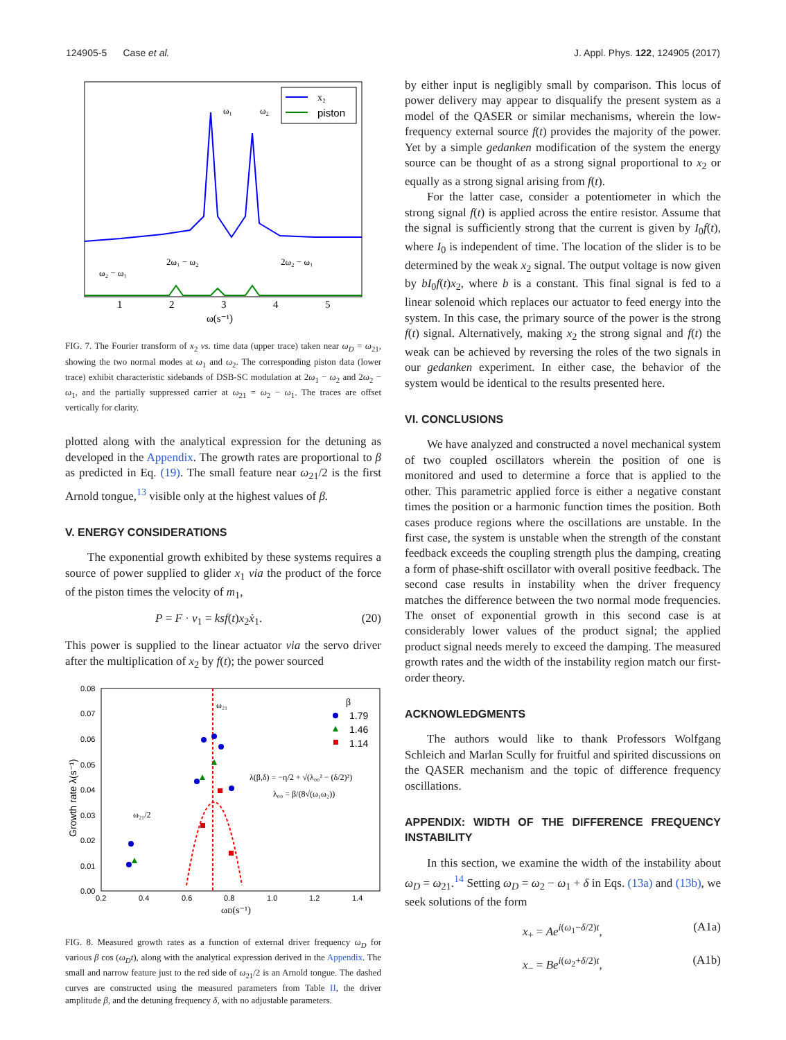124905-5 Case et al. J. Appl. Phys. 122, 124905 (2017)
x₂
piston
ω₁
ω₂
2ω₁ − ω₂
2ω₂ − ω₁
ω₂ − ω₁
1
2
3
4
5
ω(s⁻¹)
FIG. 7. The Fourier transform of x<sub>2</sub> vs. time data (upper trace) taken near ω<sub>D</sub> = ω<sub>21</sub>, showing the two normal modes at ω<sub>1</sub> and ω<sub>2</sub>. The corresponding piston data (lower trace) exhibit characteristic sidebands of DSB-SC modulation at 2ω<sub>1</sub> − ω<sub>2</sub> and 2ω<sub>2</sub> − ω<sub>1</sub>, and the partially suppressed carrier at ω<sub>21</sub> = ω<sub>2</sub> − ω<sub>1</sub>. The traces are offset vertically for clarity.
plotted along with the analytical expression for the detuning as developed in the Appendix. The growth rates are proportional to β as predicted in Eq. (19). The small feature near ω<sub>21</sub>/2 is the first Arnold tongue,<sup>13</sup> visible only at the highest values of β.
V. ENERGY CONSIDERATIONS
The exponential growth exhibited by these systems requires a source of power supplied to glider x<sub>1</sub> via the product of the force of the piston times the velocity of m<sub>1</sub>,
P = F · v<sub>1</sub> = ksf(t)x<sub>2</sub>ẋ<sub>1</sub>. (20)
This power is supplied to the linear actuator via the servo driver after the multiplication of x<sub>2</sub> by f(t); the power sourced
0.08
0.07
0.06
0.05
0.04
0.03
0.02
0.01
0.00
0.2
0.4
0.6
0.8
1.0
1.2
1.4
ωD(s⁻¹)
Growth rate λ(s⁻¹)
β
1.79
1.46
1.14
ω₂₁
ω₂₁/2
λ(β,δ) = −η/2 + √(λ₀₀² − (δ/2)²)
λ₀₀ = β/(8√(ω₁ω₂))
FIG. 8. Measured growth rates as a function of external driver frequency ω<sub>D</sub> for various β cos (ω<sub>D</sub>t), along with the analytical expression derived in the Appendix. The small and narrow feature just to the red side of ω<sub>21</sub>/2 is an Arnold tongue. The dashed curves are constructed using the measured parameters from Table II, the driver amplitude β, and the detuning frequency δ, with no adjustable parameters.
by either input is negligibly small by comparison. This locus of power delivery may appear to disqualify the present system as a model of the QASER or similar mechanisms, wherein the low-frequency external source f(t) provides the majority of the power. Yet by a simple gedanken modification of the system the energy source can be thought of as a strong signal proportional to x<sub>2</sub> or equally as a strong signal arising from f(t).
For the latter case, consider a potentiometer in which the strong signal f(t) is applied across the entire resistor. Assume that the signal is sufficiently strong that the current is given by I<sub>0</sub>f(t), where I<sub>0</sub> is independent of time. The location of the slider is to be determined by the weak x<sub>2</sub> signal. The output voltage is now given by bI<sub>0</sub>f(t)x<sub>2</sub>, where b is a constant. This final signal is fed to a linear solenoid which replaces our actuator to feed energy into the system. In this case, the primary source of the power is the strong f(t) signal. Alternatively, making x<sub>2</sub> the strong signal and f(t) the weak can be achieved by reversing the roles of the two signals in our gedanken experiment. In either case, the behavior of the system would be identical to the results presented here.
VI. CONCLUSIONS
We have analyzed and constructed a novel mechanical system of two coupled oscillators wherein the position of one is monitored and used to determine a force that is applied to the other. This parametric applied force is either a negative constant times the position or a harmonic function times the position. Both cases produce regions where the oscillations are unstable. In the first case, the system is unstable when the strength of the constant feedback exceeds the coupling strength plus the damping, creating a form of phase-shift oscillator with overall positive feedback. The second case results in instability when the driver frequency matches the difference between the two normal mode frequencies. The onset of exponential growth in this second case is at considerably lower values of the product signal; the applied product signal needs merely to exceed the damping. The measured growth rates and the width of the instability region match our first-order theory.
ACKNOWLEDGMENTS
The authors would like to thank Professors Wolfgang Schleich and Marlan Scully for fruitful and spirited discussions on the QASER mechanism and the topic of difference frequency oscillations.
APPENDIX: WIDTH OF THE DIFFERENCE FREQUENCY INSTABILITY
In this section, we examine the width of the instability about ω<sub>D</sub> = ω<sub>21</sub>.<sup>14</sup> Setting ω<sub>D</sub> = ω<sub>2</sub> − ω<sub>1</sub> + δ in Eqs. (13a) and (13b), we seek solutions of the form
x<sub>+</sub> = Ae<sup>i(ω<sub>1</sub>−δ/2)t</sup>, (A1a)
x<sub>−</sub> = Be<sup>i(ω<sub>2</sub>+δ/2)t</sup>, (A1b)